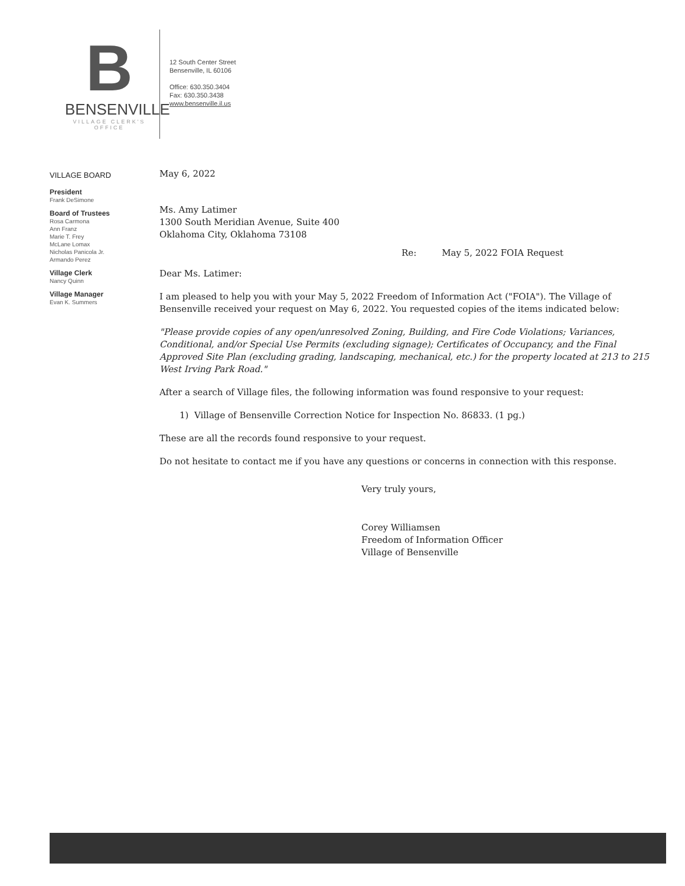B
BENSENVILLE
VILLAGE CLERK'S OFFICE
12 South Center Street
Bensenville, IL 60106
Office: 630.350.3404
Fax: 630.350.3438
www.bensenville.il.us
VILLAGE BOARD
President
Frank DeSimone
Board of Trustees
Rosa Carmona
Ann Franz
Marie T. Frey
McLane Lomax
Nicholas Panicola Jr.
Armando Perez
Village Clerk
Nancy Quinn
Village Manager
Evan K. Summers
May 6, 2022
Ms. Amy Latimer
1300 South Meridian Avenue, Suite 400
Oklahoma City, Oklahoma 73108
Re: May 5, 2022 FOIA Request
Dear Ms. Latimer:
I am pleased to help you with your May 5, 2022 Freedom of Information Act ("FOIA"). The Village of Bensenville received your request on May 6, 2022. You requested copies of the items indicated below:
"Please provide copies of any open/unresolved Zoning, Building, and Fire Code Violations; Variances, Conditional, and/or Special Use Permits (excluding signage); Certificates of Occupancy, and the Final Approved Site Plan (excluding grading, landscaping, mechanical, etc.) for the property located at 213 to 215 West Irving Park Road."
After a search of Village files, the following information was found responsive to your request:
1) Village of Bensenville Correction Notice for Inspection No. 86833. (1 pg.)
These are all the records found responsive to your request.
Do not hesitate to contact me if you have any questions or concerns in connection with this response.
Very truly yours,
Corey Williamsen
Freedom of Information Officer
Village of Bensenville